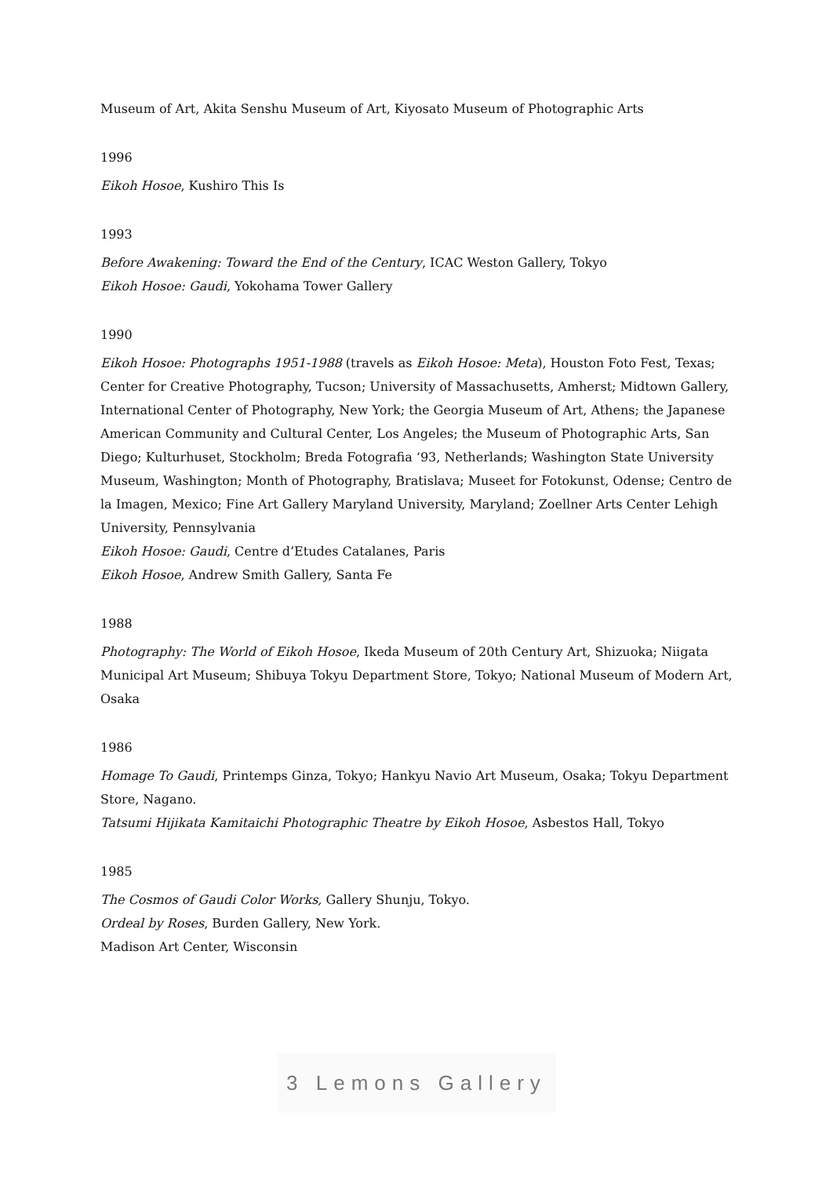Museum of Art, Akita Senshu Museum of Art, Kiyosato Museum of Photographic Arts
1996
Eikoh Hosoe, Kushiro This Is
1993
Before Awakening: Toward the End of the Century, ICAC Weston Gallery, Tokyo
Eikoh Hosoe: Gaudi, Yokohama Tower Gallery
1990
Eikoh Hosoe: Photographs 1951-1988 (travels as Eikoh Hosoe: Meta), Houston Foto Fest, Texas; Center for Creative Photography, Tucson; University of Massachusetts, Amherst; Midtown Gallery, International Center of Photography, New York; the Georgia Museum of Art, Athens; the Japanese American Community and Cultural Center, Los Angeles; the Museum of Photographic Arts, San Diego; Kulturhuset, Stockholm; Breda Fotografia ‘93, Netherlands; Washington State University Museum, Washington; Month of Photography, Bratislava; Museet for Fotokunst, Odense; Centro de la Imagen, Mexico; Fine Art Gallery Maryland University, Maryland; Zoellner Arts Center Lehigh University, Pennsylvania
Eikoh Hosoe: Gaudi, Centre d’Etudes Catalanes, Paris
Eikoh Hosoe, Andrew Smith Gallery, Santa Fe
1988
Photography: The World of Eikoh Hosoe, Ikeda Museum of 20th Century Art, Shizuoka; Niigata Municipal Art Museum; Shibuya Tokyu Department Store, Tokyo; National Museum of Modern Art, Osaka
1986
Homage To Gaudi, Printemps Ginza, Tokyo; Hankyu Navio Art Museum, Osaka; Tokyu Department Store, Nagano.
Tatsumi Hijikata Kamitaichi Photographic Theatre by Eikoh Hosoe, Asbestos Hall, Tokyo
1985
The Cosmos of Gaudi Color Works, Gallery Shunju, Tokyo.
Ordeal by Roses, Burden Gallery, New York.
Madison Art Center, Wisconsin
3 Lemons Gallery